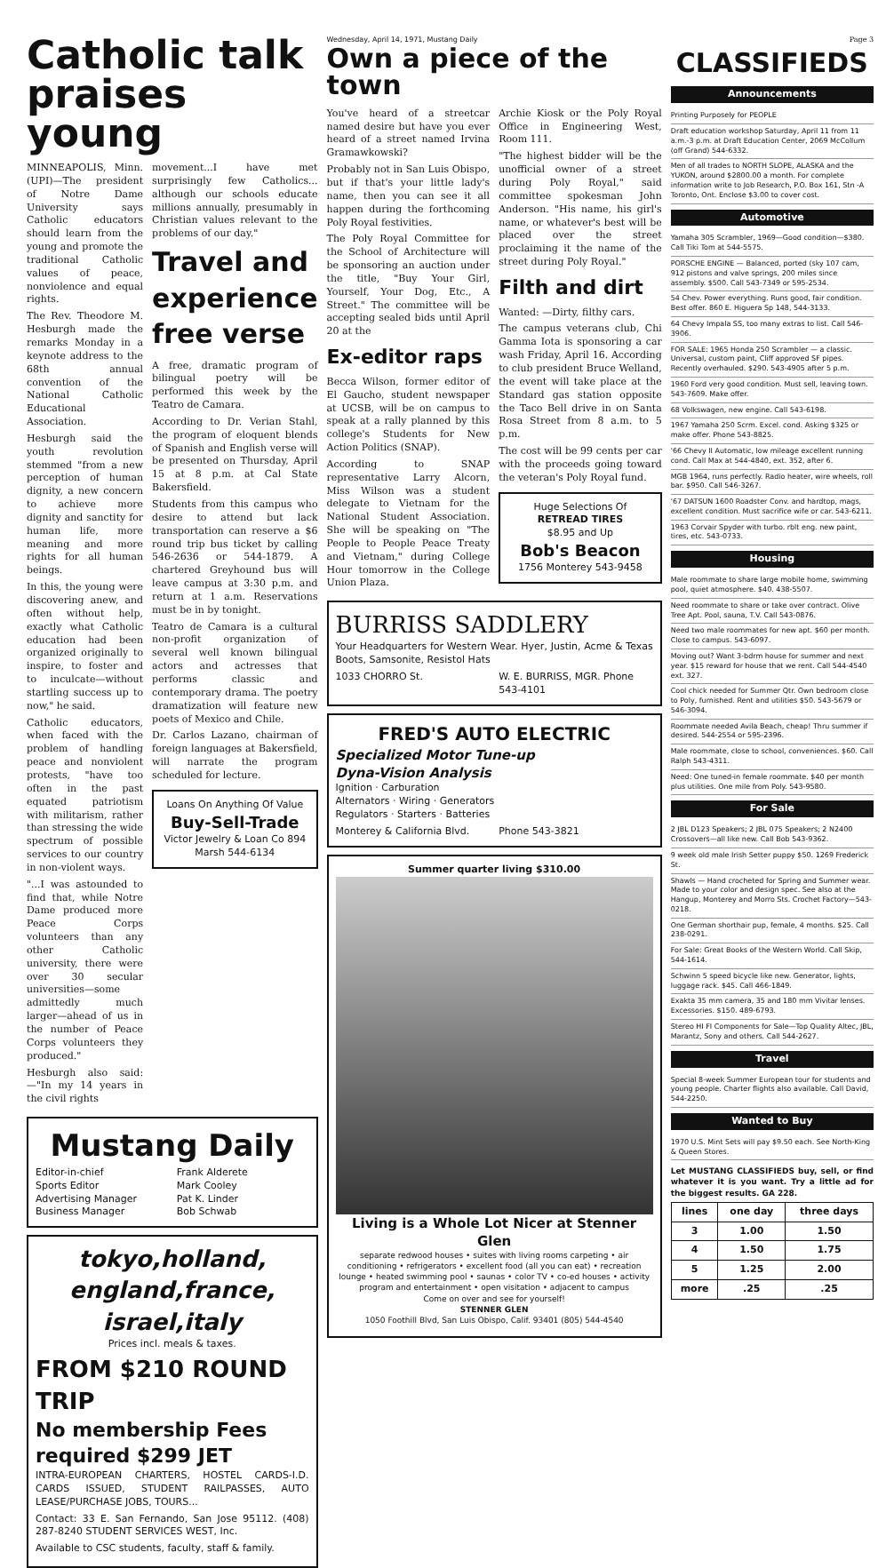Catholic talk praises young
MINNEAPOLIS, Minn. (UPI)—The president of Notre Dame University says Catholic educators should learn from the young and promote the traditional Catholic values of peace, nonviolence and equal rights.
The Rev. Theodore M. Hesburgh made the remarks Monday in a keynote address to the 68th annual convention of the National Catholic Educational Association.
Hesburgh said the youth revolution stemmed "from a new perception of human dignity, a new concern to achieve more dignity and sanctity for human life, more meaning and more rights for all human beings.
In this, the young were discovering anew, and often without help, exactly what Catholic education had been organized originally to inspire, to foster and to inculcate—without startling success up to now," he said.
Catholic educators, when faced with the problem of handling peace and nonviolent protests, "have too often in the past equated patriotism with militarism, rather than stressing the wide spectrum of possible services to our country in non-violent ways.
"...I was astounded to find that, while Notre Dame produced more Peace Corps volunteers than any other Catholic university, there were over 30 secular universities—some admittedly much larger—ahead of us in the number of Peace Corps volunteers they produced."
Hesburgh also said:—"In my 14 years in the civil rights
movement...I have met surprisingly few Catholics... although our schools educate millions annually, presumably in Christian values relevant to the problems of our day."
Travel and experience free verse
A free, dramatic program of bilingual poetry will be performed this week by the Teatro de Camara.
According to Dr. Verian Stahl, the program of eloquent blends of Spanish and English verse will be presented on Thursday, April 15 at 8 p.m. at Cal State Bakersfield.
Students from this campus who desire to attend but lack transportation can reserve a $6 round trip bus ticket by calling 546-2636 or 544-1879. A chartered Greyhound bus will leave campus at 3:30 p.m. and return at 1 a.m. Reservations must be in by tonight.
Teatro de Camara is a cultural non-profit organization of several well known bilingual actors and actresses that performs classic and contemporary drama. The poetry dramatization will feature new poets of Mexico and Chile.
Dr. Carlos Lazano, chairman of foreign languages at Bakersfield, will narrate the program scheduled for lecture.
Loans On Anything Of Value
Buy-Sell-Trade
Victor Jewelry & Loan Co 894 Marsh 544-6134
Mustang Daily
Editor-in-chief
Sports Editor
Advertising Manager
Business Manager
Frank Alderete
Mark Cooley
Pat K. Linder
Bob Schwab
tokyo,holland, england,france, israel,italy
Prices incl. meals & taxes.
FROM $210 ROUND TRIP
No membership Fees required $299 JET
INTRA-EUROPEAN CHARTERS, HOSTEL CARDS-I.D. CARDS ISSUED, STUDENT RAILPASSES, AUTO LEASE/PURCHASE JOBS, TOURS...
Contact: 33 E. San Fernando, San Jose 95112. (408) 287-8240 STUDENT SERVICES WEST, Inc.
Available to CSC students, faculty, staff & family.
Wednesday, April 14, 1971, Mustang Daily
Own a piece of the town
You've heard of a streetcar named desire but have you ever heard of a street named Irvina Gramawkowski?
Probably not in San Luis Obispo, but if that's your little lady's name, then you can see it all happen during the forthcoming Poly Royal festivities.
The Poly Royal Committee for the School of Architecture will be sponsoring an auction under the title, "Buy Your Girl, Yourself, Your Dog, Etc., A Street." The committee will be accepting sealed bids until April 20 at the
Ex-editor raps
Becca Wilson, former editor of El Gaucho, student newspaper at UCSB, will be on campus to speak at a rally planned by this college's Students for New Action Politics (SNAP).
According to SNAP representative Larry Alcorn, Miss Wilson was a student delegate to Vietnam for the National Student Association. She will be speaking on "The People to People Peace Treaty and Vietnam," during College Hour tomorrow in the College Union Plaza.
Archie Kiosk or the Poly Royal Office in Engineering West, Room 111.
"The highest bidder will be the unofficial owner of a street during Poly Royal," said committee spokesman John Anderson. "His name, his girl's name, or whatever's best will be placed over the street proclaiming it the name of the street during Poly Royal."
Filth and dirt
Wanted: —Dirty, filthy cars.
The campus veterans club, Chi Gamma Iota is sponsoring a car wash Friday, April 16. According to club president Bruce Welland, the event will take place at the Standard gas station opposite the Taco Bell drive in on Santa Rosa Street from 8 a.m. to 5 p.m.
The cost will be 99 cents per car with the proceeds going toward the veteran's Poly Royal fund.
Huge Selections Of
RETREAD TIRES
$8.95 and Up
Bob's Beacon
1756 Monterey 543-9458
BURRISS SADDLERY
Your Headquarters for Western Wear. Hyer, Justin, Acme & Texas Boots, Samsonite, Resistol Hats
1033 CHORRO St. W. E. BURRISS, MGR. Phone 543-4101
FRED'S AUTO ELECTRIC
Specialized Motor Tune-up
Dyna-Vision Analysis
Ignition · Carburation
Alternators · Wiring · Generators
Regulators · Starters · Batteries
Monterey & California Blvd. Phone 543-3821
Summer quarter living $310.00
Living is a Whole Lot Nicer at Stenner Glen
separate redwood houses • suites with living rooms carpeting • air conditioning • refrigerators • excellent food (all you can eat) • recreation lounge • heated swimming pool • saunas • color TV • co-ed houses • activity program and entertainment • open visitation • adjacent to campus
Come on over and see for yourself!
STENNER GLEN
1050 Foothill Blvd, San Luis Obispo, Calif. 93401 (805) 544-4540
Page 3
CLASSIFIEDS
Announcements
Printing Purposely for PEOPLE
Draft education workshop Saturday, April 11 from 11 a.m.-3 p.m. at Draft Education Center, 2069 McCollum (off Grand) 544-6332.
Men of all trades to NORTH SLOPE, ALASKA and the YUKON, around $2800.00 a month. For complete information write to Job Research, P.O. Box 161, Stn -A Toronto, Ont. Enclose $3.00 to cover cost.
Automotive
Yamaha 305 Scrambler, 1969—Good condition—$380. Call Tiki Tom at 544-5575.
PORSCHE ENGINE — Balanced, ported (sky 107 cam, 912 pistons and valve springs, 200 miles since assembly. $500. Call 543-7349 or 595-2534.
54 Chev. Power everything. Runs good, fair condition. Best offer. 860 E. Higuera Sp 148, 544-3133.
64 Chevy Impala SS, too many extras to list. Call 546-3906.
FOR SALE: 1965 Honda 250 Scrambler — a classic. Universal, custom paint, Cliff approved SF pipes. Recently overhauled. $290. 543-4905 after 5 p.m.
1960 Ford very good condition. Must sell, leaving town. 543-7609. Make offer.
68 Volkswagen, new engine. Call 543-6198.
1967 Yamaha 250 Scrm. Excel. cond. Asking $325 or make offer. Phone 543-8825.
'66 Chevy II Automatic, low mileage excellent running cond. Call Max at 544-4840, ext. 352, after 6.
MGB 1964, runs perfectly. Radio heater, wire wheels, roll bar. $950. Call 546-3267.
'67 DATSUN 1600 Roadster Conv. and hardtop, mags, excellent condition. Must sacrifice wife or car. 543-6211.
1963 Corvair Spyder with turbo. rblt eng. new paint, tires, etc. 543-0733.
Housing
Male roommate to share large mobile home, swimming pool, quiet atmosphere. $40. 438-5507.
Need roommate to share or take over contract. Olive Tree Apt. Pool, sauna, T.V. Call 543-0876.
Need two male roommates for new apt. $60 per month. Close to campus. 543-6097.
Moving out? Want 3-bdrm house for summer and next year. $15 reward for house that we rent. Call 544-4540 ext. 327.
Cool chick needed for Summer Qtr. Own bedroom close to Poly, furnished. Rent and utilities $50. 543-5679 or 546-3094.
Roommate needed Avila Beach, cheap! Thru summer if desired. 544-2554 or 595-2396.
Male roommate, close to school, conveniences. $60. Call Ralph 543-4311.
Need: One tuned-in female roommate. $40 per month plus utilities. One mile from Poly. 543-9580.
For Sale
2 JBL D123 Speakers; 2 JBL 075 Speakers; 2 N2400 Crossovers—all like new. Call Bob 543-9362.
9 week old male Irish Setter puppy $50. 1269 Frederick St.
Shawls — Hand crocheted for Spring and Summer wear. Made to your color and design spec. See also at the Hangup, Monterey and Morro Sts. Crochet Factory—543-0218.
One German shorthair pup, female, 4 months. $25. Call 238-0291.
For Sale: Great Books of the Western World. Call Skip, 544-1614.
Schwinn 5 speed bicycle like new. Generator, lights, luggage rack. $45. Call 466-1849.
Exakta 35 mm camera, 35 and 180 mm Vivitar lenses. Excessories. $150. 489-6793.
Stereo HI FI Components for Sale—Top Quality Altec, JBL, Marantz, Sony and others. Call 544-2627.
Travel
Special 8-week Summer European tour for students and young people. Charter flights also available. Call David, 544-2250.
Wanted to Buy
1970 U.S. Mint Sets will pay $9.50 each. See North-King & Queen Stores.
Let MUSTANG CLASSIFIEDS buy, sell, or find whatever it is you want. Try a little ad for the biggest results. GA 228.
| lines | one day | three days |
| --- | --- | --- |
| 3 | 1.00 | 1.50 |
| 4 | 1.50 | 1.75 |
| 5 | 1.25 | 2.00 |
| more | .25 | .25 |